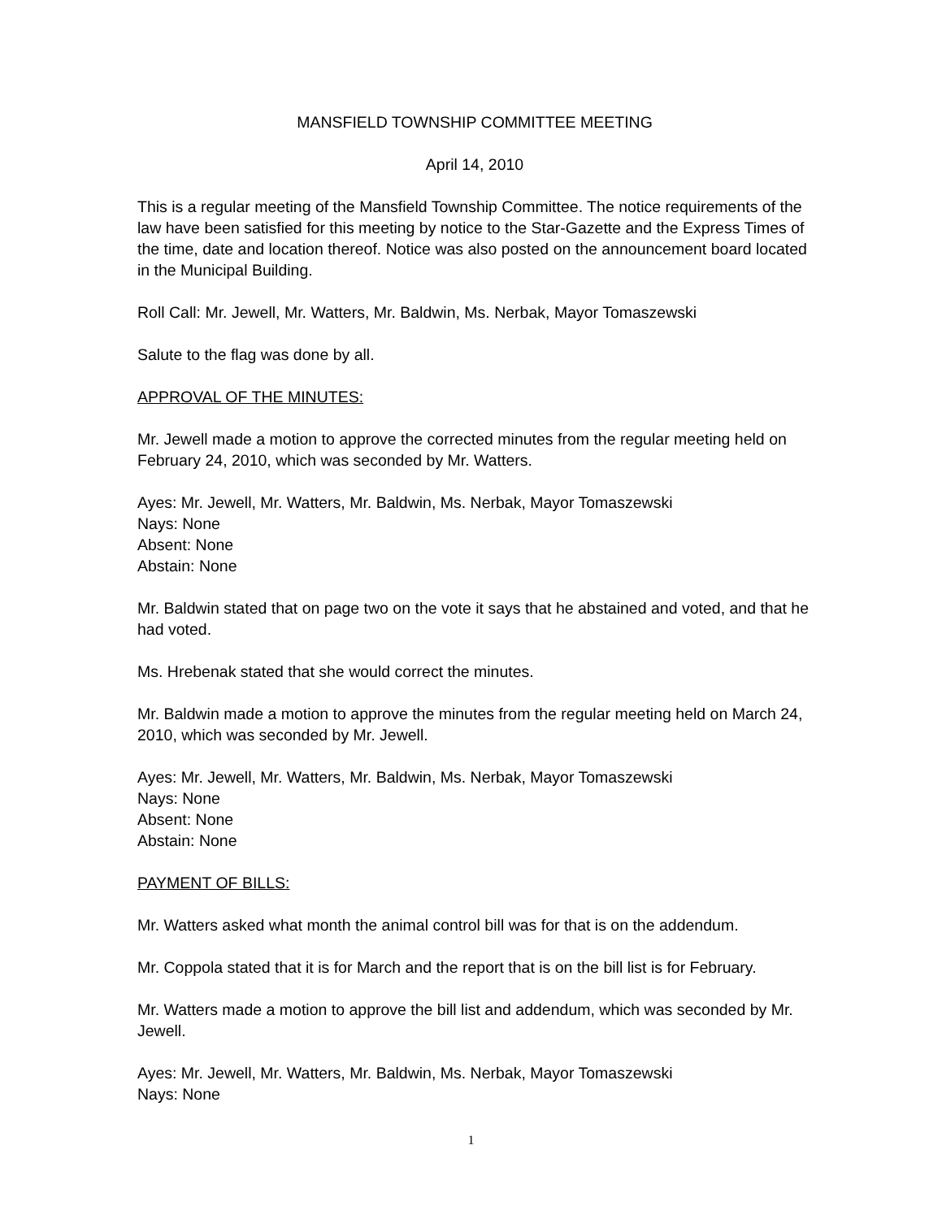MANSFIELD TOWNSHIP COMMITTEE MEETING
April 14, 2010
This is a regular meeting of the Mansfield Township Committee. The notice requirements of the law have been satisfied for this meeting by notice to the Star-Gazette and the Express Times of the time, date and location thereof. Notice was also posted on the announcement board located in the Municipal Building.
Roll Call: Mr. Jewell, Mr. Watters, Mr. Baldwin, Ms. Nerbak, Mayor Tomaszewski
Salute to the flag was done by all.
APPROVAL OF THE MINUTES:
Mr. Jewell made a motion to approve the corrected minutes from the regular meeting held on February 24, 2010, which was seconded by Mr. Watters.
Ayes: Mr. Jewell, Mr. Watters, Mr. Baldwin, Ms. Nerbak, Mayor Tomaszewski
Nays: None
Absent: None
Abstain: None
Mr. Baldwin stated that on page two on the vote it says that he abstained and voted, and that he had voted.
Ms. Hrebenak stated that she would correct the minutes.
Mr. Baldwin made a motion to approve the minutes from the regular meeting held on March 24, 2010, which was seconded by Mr. Jewell.
Ayes: Mr. Jewell, Mr. Watters, Mr. Baldwin, Ms. Nerbak, Mayor Tomaszewski
Nays: None
Absent: None
Abstain: None
PAYMENT OF BILLS:
Mr. Watters asked what month the animal control bill was for that is on the addendum.
Mr. Coppola stated that it is for March and the report that is on the bill list is for February.
Mr. Watters made a motion to approve the bill list and addendum, which was seconded by Mr. Jewell.
Ayes: Mr. Jewell, Mr. Watters, Mr. Baldwin, Ms. Nerbak, Mayor Tomaszewski
Nays: None
1